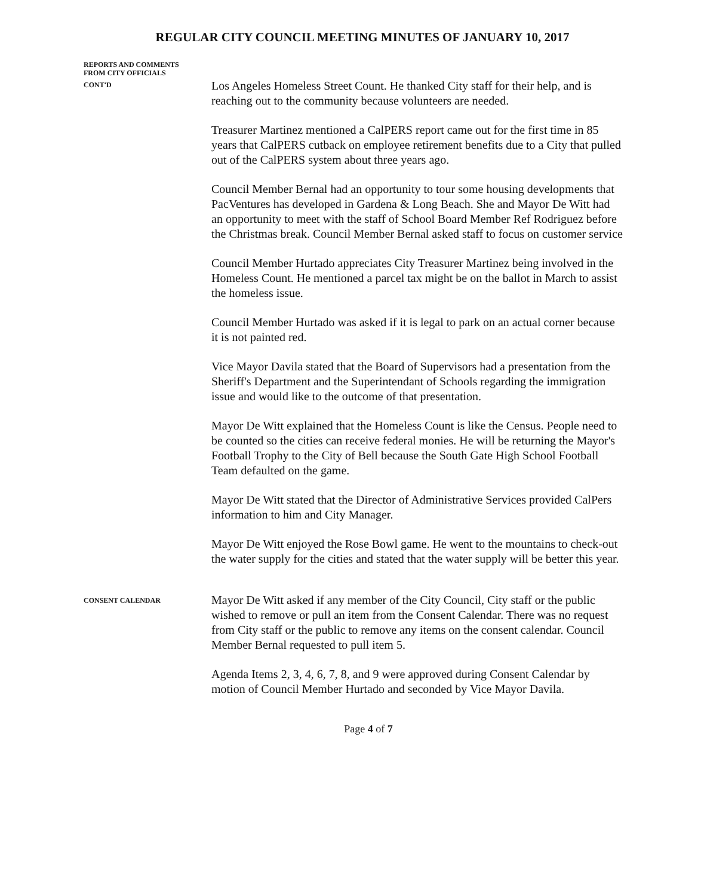REGULAR CITY COUNCIL MEETING MINUTES OF JANUARY 10, 2017
REPORTS AND COMMENTS
FROM CITY OFFICIALS
CONT'D
Los Angeles Homeless Street Count. He thanked City staff for their help, and is reaching out to the community because volunteers are needed.
Treasurer Martinez mentioned a CalPERS report came out for the first time in 85 years that CalPERS cutback on employee retirement benefits due to a City that pulled out of the CalPERS system about three years ago.
Council Member Bernal had an opportunity to tour some housing developments that PacVentures has developed in Gardena & Long Beach. She and Mayor De Witt had an opportunity to meet with the staff of School Board Member Ref Rodriguez before the Christmas break. Council Member Bernal asked staff to focus on customer service
Council Member Hurtado appreciates City Treasurer Martinez being involved in the Homeless Count. He mentioned a parcel tax might be on the ballot in March to assist the homeless issue.
Council Member Hurtado was asked if it is legal to park on an actual corner because it is not painted red.
Vice Mayor Davila stated that the Board of Supervisors had a presentation from the Sheriff's Department and the Superintendant of Schools regarding the immigration issue and would like to the outcome of that presentation.
Mayor De Witt explained that the Homeless Count is like the Census. People need to be counted so the cities can receive federal monies. He will be returning the Mayor's Football Trophy to the City of Bell because the South Gate High School Football Team defaulted on the game.
Mayor De Witt stated that the Director of Administrative Services provided CalPers information to him and City Manager.
Mayor De Witt enjoyed the Rose Bowl game. He went to the mountains to check-out the water supply for the cities and stated that the water supply will be better this year.
CONSENT CALENDAR
Mayor De Witt asked if any member of the City Council, City staff or the public wished to remove or pull an item from the Consent Calendar. There was no request from City staff or the public to remove any items on the consent calendar. Council Member Bernal requested to pull item 5.
Agenda Items 2, 3, 4, 6, 7, 8, and 9 were approved during Consent Calendar by motion of Council Member Hurtado and seconded by Vice Mayor Davila.
Page 4 of 7